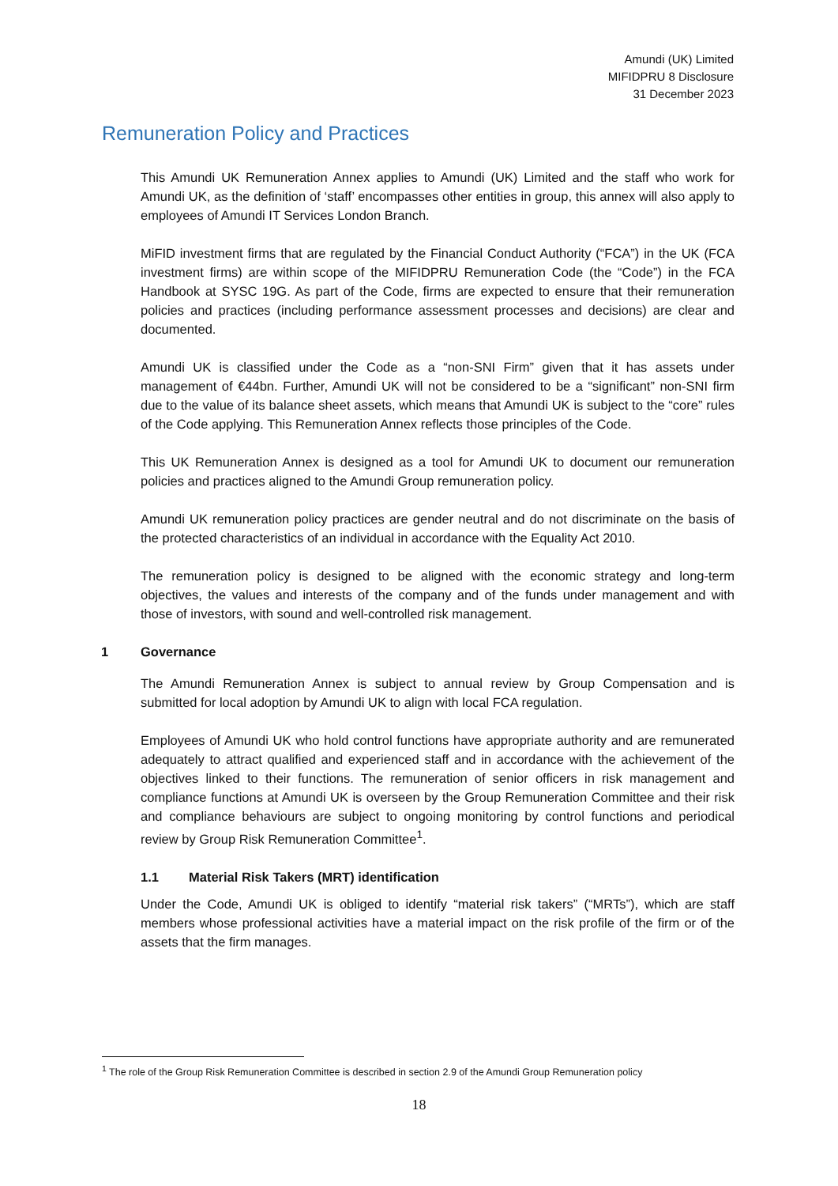Amundi (UK) Limited
MIFIDPRU 8 Disclosure
31 December 2023
Remuneration Policy and Practices
This Amundi UK Remuneration Annex applies to Amundi (UK) Limited and the staff who work for Amundi UK, as the definition of ‘staff’ encompasses other entities in group, this annex will also apply to employees of Amundi IT Services London Branch.
MiFID investment firms that are regulated by the Financial Conduct Authority (“FCA”) in the UK (FCA investment firms) are within scope of the MIFIDPRU Remuneration Code (the “Code”) in the FCA Handbook at SYSC 19G. As part of the Code, firms are expected to ensure that their remuneration policies and practices (including performance assessment processes and decisions) are clear and documented.
Amundi UK is classified under the Code as a “non-SNI Firm” given that it has assets under management of €44bn. Further, Amundi UK will not be considered to be a “significant” non-SNI firm due to the value of its balance sheet assets, which means that Amundi UK is subject to the “core” rules of the Code applying. This Remuneration Annex reflects those principles of the Code.
This UK Remuneration Annex is designed as a tool for Amundi UK to document our remuneration policies and practices aligned to the Amundi Group remuneration policy.
Amundi UK remuneration policy practices are gender neutral and do not discriminate on the basis of the protected characteristics of an individual in accordance with the Equality Act 2010.
The remuneration policy is designed to be aligned with the economic strategy and long-term objectives, the values and interests of the company and of the funds under management and with those of investors, with sound and well-controlled risk management.
1 Governance
The Amundi Remuneration Annex is subject to annual review by Group Compensation and is submitted for local adoption by Amundi UK to align with local FCA regulation.
Employees of Amundi UK who hold control functions have appropriate authority and are remunerated adequately to attract qualified and experienced staff and in accordance with the achievement of the objectives linked to their functions. The remuneration of senior officers in risk management and compliance functions at Amundi UK is overseen by the Group Remuneration Committee and their risk and compliance behaviours are subject to ongoing monitoring by control functions and periodical review by Group Risk Remuneration Committee<sup>1</sup>.
1.1 Material Risk Takers (MRT) identification
Under the Code, Amundi UK is obliged to identify “material risk takers” (“MRTs”), which are staff members whose professional activities have a material impact on the risk profile of the firm or of the assets that the firm manages.
<sup>1</sup> The role of the Group Risk Remuneration Committee is described in section 2.9 of the Amundi Group Remuneration policy
18